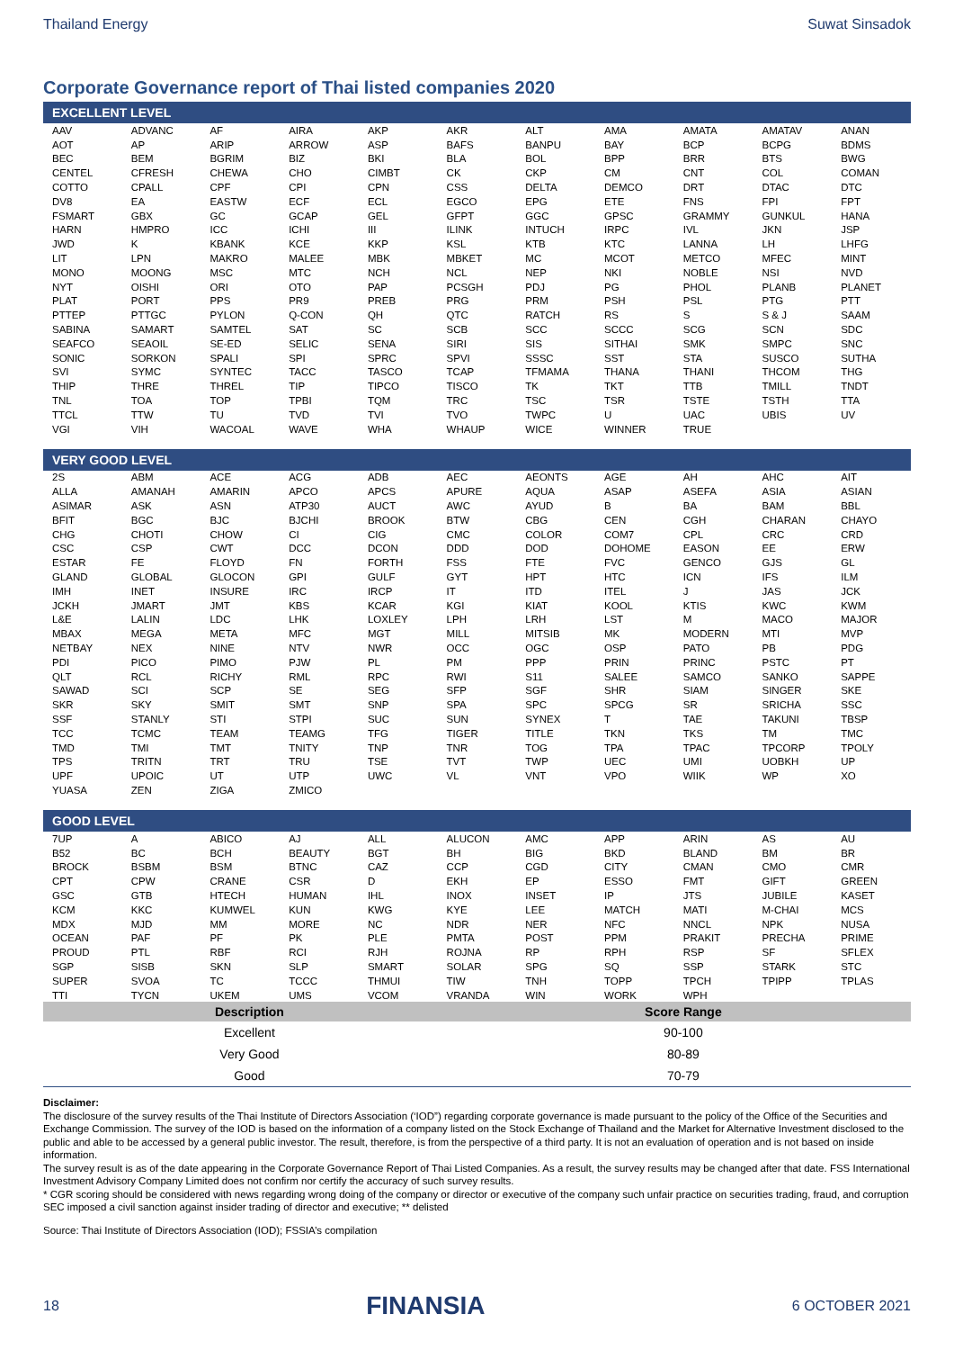Thailand Energy Suwat Sinsadok
Corporate Governance report of Thai listed companies 2020
EXCELLENT LEVEL
| AAV | ADVANC | AF | AIRA | AKP | AKR | ALT | AMA | AMATA | AMATAV | ANAN |
| AOT | AP | ARIP | ARROW | ASP | BAFS | BANPU | BAY | BCP | BCPG | BDMS |
| BEC | BEM | BGRIM | BIZ | BKI | BLA | BOL | BPP | BRR | BTS | BWG |
| CENTEL | CFRESH | CHEWA | CHO | CIMBT | CK | CKP | CM | CNT | COL | COMAN |
| COTTO | CPALL | CPF | CPI | CPN | CSS | DELTA | DEMCO | DRT | DTAC | DTC |
| DV8 | EA | EASTW | ECF | ECL | EGCO | EPG | ETE | FNS | FPI | FPT |
| FSMART | GBX | GC | GCAP | GEL | GFPT | GGC | GPSC | GRAMMY | GUNKUL | HANA |
| HARN | HMPRO | ICC | ICHI | III | ILINK | INTUCH | IRPC | IVL | JKN | JSP |
| JWD | K | KBANK | KCE | KKP | KSL | KTB | KTC | LANNA | LH | LHFG |
| LIT | LPN | MAKRO | MALEE | MBK | MBKET | MC | MCOT | METCO | MFEC | MINT |
| MONO | MOONG | MSC | MTC | NCH | NCL | NEP | NKI | NOBLE | NSI | NVD |
| NYT | OISHI | ORI | OTO | PAP | PCSGH | PDJ | PG | PHOL | PLANB | PLANET |
| PLAT | PORT | PPS | PR9 | PREB | PRG | PRM | PSH | PSL | PTG | PTT |
| PTTEP | PTTGC | PYLON | Q-CON | QH | QTC | RATCH | RS | S | S & J | SAAM |
| SABINA | SAMART | SAMTEL | SAT | SC | SCB | SCC | SCCC | SCG | SCN | SDC |
| SEAFCO | SEAOIL | SE-ED | SELIC | SENA | SIRI | SIS | SITHAI | SMK | SMPC | SNC |
| SONIC | SORKON | SPALI | SPI | SPRC | SPVI | SSSC | SST | STA | SUSCO | SUTHA |
| SVI | SYMC | SYNTEC | TACC | TASCO | TCAP | TFMAMA | THANA | THANI | THCOM | THG |
| THIP | THRE | THREL | TIP | TIPCO | TISCO | TK | TKT | TTB | TMILL | TNDT |
| TNL | TOA | TOP | TPBI | TQM | TRC | TSC | TSR | TSTE | TSTH | TTA |
| TTCL | TTW | TU | TVD | TVI | TVO | TWPC | U | UAC | UBIS | UV |
| VGI | VIH | WACOAL | WAVE | WHA | WHAUP | WICE | WINNER | TRUE | | |
VERY GOOD LEVEL
| 2S | ABM | ACE | ACG | ADB | AEC | AEONTS | AGE | AH | AHC | AIT |
| ALLA | AMANAH | AMARIN | APCO | APCS | APURE | AQUA | ASAP | ASEFA | ASIA | ASIAN |
| ASIMAR | ASK | ASN | ATP30 | AUCT | AWC | AYUD | B | BA | BAM | BBL |
| BFIT | BGC | BJC | BJCHI | BROOK | BTW | CBG | CEN | CGH | CHARAN | CHAYO |
| CHG | CHOTI | CHOW | CI | CIG | CMC | COLOR | COM7 | CPL | CRC | CRD |
| CSC | CSP | CWT | DCC | DCON | DDD | DOD | DOHOME | EASON | EE | ERW |
| ESTAR | FE | FLOYD | FN | FORTH | FSS | FTE | FVC | GENCO | GJS | GL |
| GLAND | GLOBAL | GLOCON | GPI | GULF | GYT | HPT | HTC | ICN | IFS | ILM |
| IMH | INET | INSURE | IRC | IRCP | IT | ITD | ITEL | J | JAS | JCK |
| JCKH | JMART | JMT | KBS | KCAR | KGI | KIAT | KOOL | KTIS | KWC | KWM |
| L&E | LALIN | LDC | LHK | LOXLEY | LPH | LRH | LST | M | MACO | MAJOR |
| MBAX | MEGA | META | MFC | MGT | MILL | MITSIB | MK | MODERN | MTI | MVP |
| NETBAY | NEX | NINE | NTV | NWR | OCC | OGC | OSP | PATO | PB | PDG |
| PDI | PICO | PIMO | PJW | PL | PM | PPP | PRIN | PRINC | PSTC | PT |
| QLT | RCL | RICHY | RML | RPC | RWI | S11 | SALEE | SAMCO | SANKO | SAPPE |
| SAWAD | SCI | SCP | SE | SEG | SFP | SGF | SHR | SIAM | SINGER | SKE |
| SKR | SKY | SMIT | SMT | SNP | SPA | SPC | SPCG | SR | SRICHA | SSC |
| SSF | STANLY | STI | STPI | SUC | SUN | SYNEX | T | TAE | TAKUNI | TBSP |
| TCC | TCMC | TEAM | TEAMG | TFG | TIGER | TITLE | TKN | TKS | TM | TMC |
| TMD | TMI | TMT | TNITY | TNP | TNR | TOG | TPA | TPAC | TPCORP | TPOLY |
| TPS | TRITN | TRT | TRU | TSE | TVT | TWP | UEC | UMI | UOBKH | UP |
| UPF | UPOIC | UT | UTP | UWC | VL | VNT | VPO | WIIK | WP | XO |
| YUASA | ZEN | ZIGA | ZMICO | | | | | | | |
GOOD LEVEL
| 7UP | A | ABICO | AJ | ALL | ALUCON | AMC | APP | ARIN | AS | AU |
| B52 | BC | BCH | BEAUTY | BGT | BH | BIG | BKD | BLAND | BM | BR |
| BROCK | BSBM | BSM | BTNC | CAZ | CCP | CGD | CITY | CMAN | CMO | CMR |
| CPT | CPW | CRANE | CSR | D | EKH | EP | ESSO | FMT | GIFT | GREEN |
| GSC | GTB | HTECH | HUMAN | IHL | INOX | INSET | IP | JTS | JUBILE | KASET |
| KCM | KKC | KUMWEL | KUN | KWG | KYE | LEE | MATCH | MATI | M-CHAI | MCS |
| MDX | MJD | MM | MORE | NC | NDR | NER | NFC | NNCL | NPK | NUSA |
| OCEAN | PAF | PF | PK | PLE | PMTA | POST | PPM | PRAKIT | PRECHA | PRIME |
| PROUD | PTL | RBF | RCI | RJH | ROJNA | RP | RPH | RSP | SF | SFLEX |
| SGP | SISB | SKN | SLP | SMART | SOLAR | SPG | SQ | SSP | STARK | STC |
| SUPER | SVOA | TC | TCCC | THMUI | TIW | TNH | TOPP | TPCH | TPIPP | TPLAS |
| TTI | TYCN | UKEM | UMS | VCOM | VRANDA | WIN | WORK | WPH | | |
| Description | Score Range |
| --- | --- |
| Excellent | 90-100 |
| Very Good | 80-89 |
| Good | 70-79 |
Disclaimer:
The disclosure of the survey results of the Thai Institute of Directors Association (‘IOD”) regarding corporate governance is made pursuant to the policy of the Office of the Securities and Exchange Commission. The survey of the IOD is based on the information of a company listed on the Stock Exchange of Thailand and the Market for Alternative Investment disclosed to the public and able to be accessed by a general public investor. The result, therefore, is from the perspective of a third party. It is not an evaluation of operation and is not based on inside information.
The survey result is as of the date appearing in the Corporate Governance Report of Thai Listed Companies. As a result, the survey results may be changed after that date. FSS International Investment Advisory Company Limited does not confirm nor certify the accuracy of such survey results.
* CGR scoring should be considered with news regarding wrong doing of the company or director or executive of the company such unfair practice on securities trading, fraud, and corruption SEC imposed a civil sanction against insider trading of director and executive; ** delisted
Source: Thai Institute of Directors Association (IOD); FSSIA’s compilation
18 FINANSIA 6 OCTOBER 2021